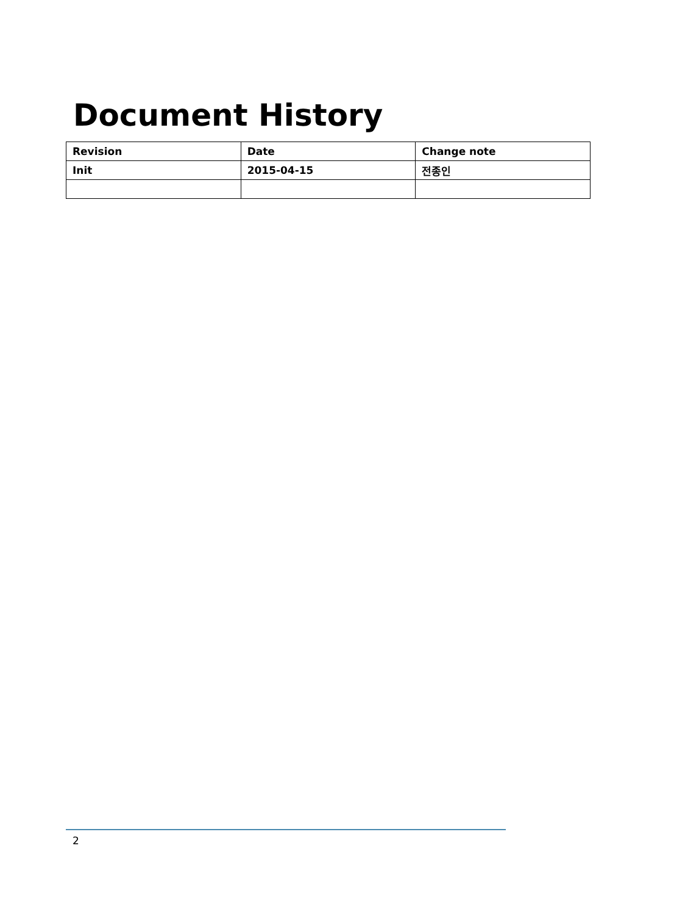Document History
| Revision | Date | Change note |
| --- | --- | --- |
| Init | 2015-04-15 | 전종인 |
2